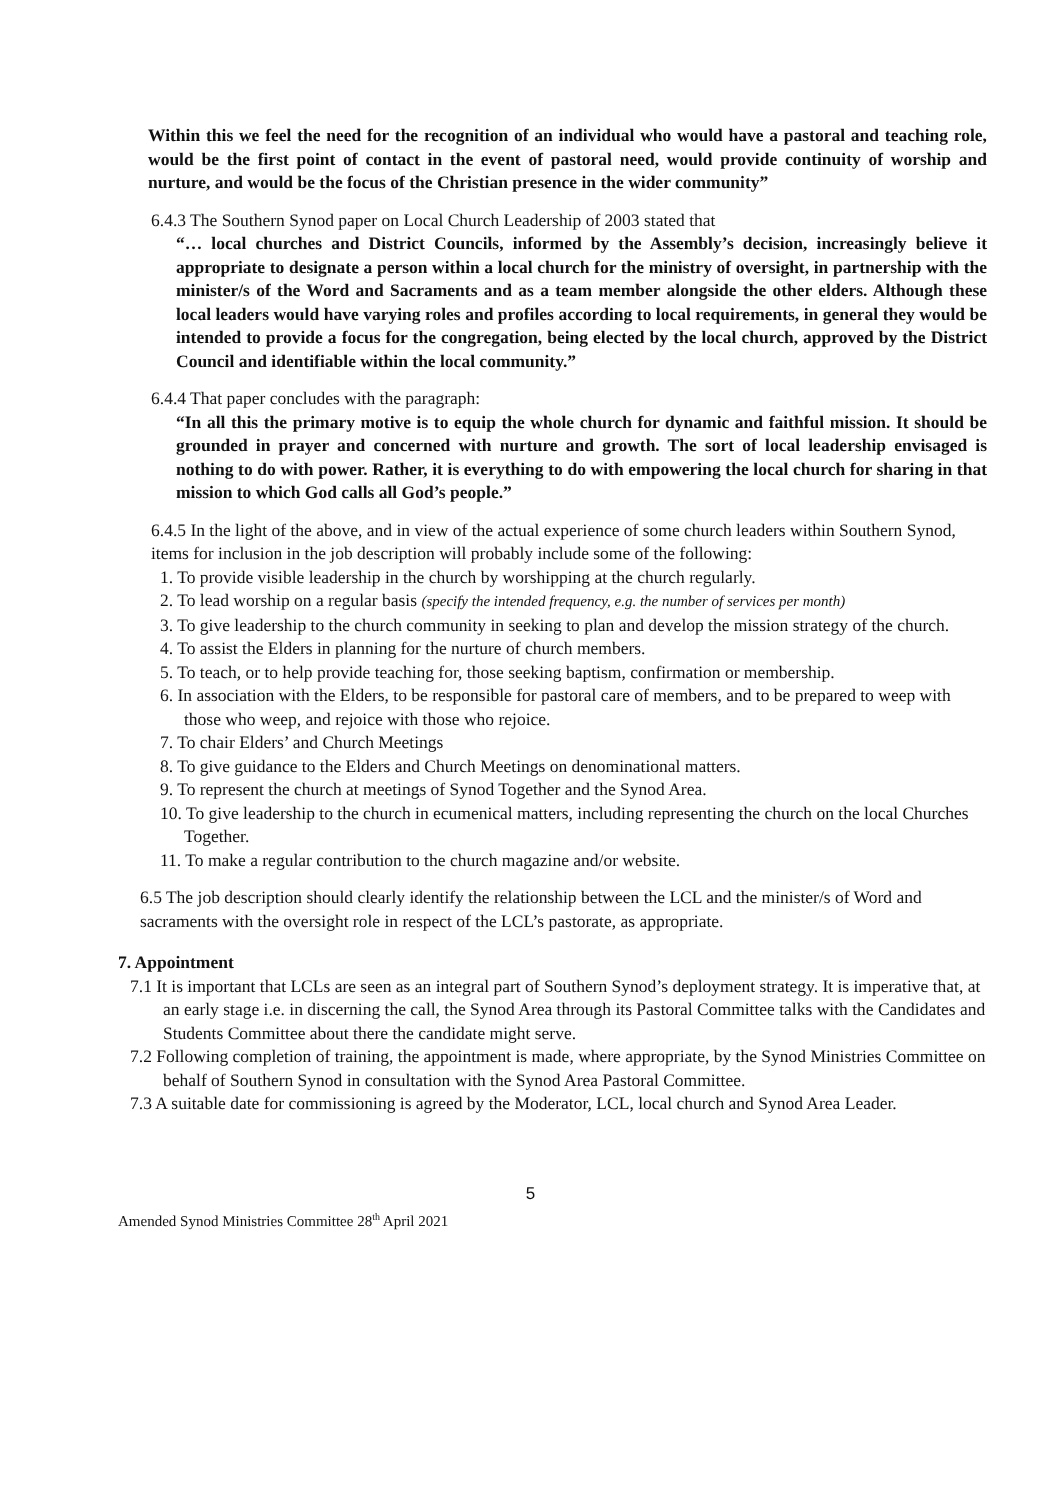Within this we feel the need for the recognition of an individual who would have a pastoral and teaching role, would be the first point of contact in the event of pastoral need, would provide continuity of worship and nurture, and would be the focus of the Christian presence in the wider community”
6.4.3 The Southern Synod paper on Local Church Leadership of 2003 stated that
“… local churches and District Councils, informed by the Assembly’s decision, increasingly believe it appropriate to designate a person within a local church for the ministry of oversight, in partnership with the minister/s of the Word and Sacraments and as a team member alongside the other elders. Although these local leaders would have varying roles and profiles according to local requirements, in general they would be intended to provide a focus for the congregation, being elected by the local church, approved by the District Council and identifiable within the local community.”
6.4.4 That paper concludes with the paragraph:
“In all this the primary motive is to equip the whole church for dynamic and faithful mission. It should be grounded in prayer and concerned with nurture and growth. The sort of local leadership envisaged is nothing to do with power. Rather, it is everything to do with empowering the local church for sharing in that mission to which God calls all God’s people.”
6.4.5 In the light of the above, and in view of the actual experience of some church leaders within Southern Synod, items for inclusion in the job description will probably include some of the following:
1. To provide visible leadership in the church by worshipping at the church regularly.
2. To lead worship on a regular basis (specify the intended frequency, e.g. the number of services per month)
3. To give leadership to the church community in seeking to plan and develop the mission strategy of the church.
4. To assist the Elders in planning for the nurture of church members.
5. To teach, or to help provide teaching for, those seeking baptism, confirmation or membership.
6. In association with the Elders, to be responsible for pastoral care of members, and to be prepared to weep with those who weep, and rejoice with those who rejoice.
7. To chair Elders’ and Church Meetings
8. To give guidance to the Elders and Church Meetings on denominational matters.
9. To represent the church at meetings of Synod Together and the Synod Area.
10. To give leadership to the church in ecumenical matters, including representing the church on the local Churches Together.
11. To make a regular contribution to the church magazine and/or website.
6.5 The job description should clearly identify the relationship between the LCL and the minister/s of Word and sacraments with the oversight role in respect of the LCL’s pastorate, as appropriate.
7. Appointment
7.1 It is important that LCLs are seen as an integral part of Southern Synod’s deployment strategy. It is imperative that, at an early stage i.e. in discerning the call, the Synod Area through its Pastoral Committee talks with the Candidates and Students Committee about there the candidate might serve.
7.2 Following completion of training, the appointment is made, where appropriate, by the Synod Ministries Committee on behalf of Southern Synod in consultation with the Synod Area Pastoral Committee.
7.3 A suitable date for commissioning is agreed by the Moderator, LCL, local church and Synod Area Leader.
5
Amended Synod Ministries Committee 28<sup>th</sup> April 2021